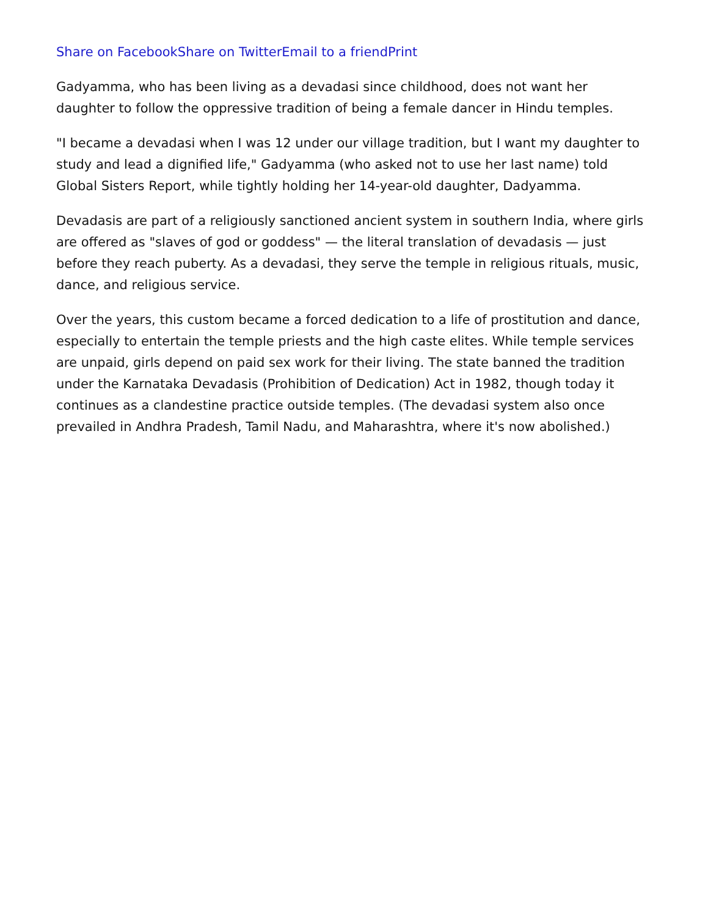Share on Facebook Share on Twitter Email to a friend Print
Gadyamma, who has been living as a devadasi since childhood, does not want her daughter to follow the oppressive tradition of being a female dancer in Hindu temples.
"I became a devadasi when I was 12 under our village tradition, but I want my daughter to study and lead a dignified life," Gadyamma (who asked not to use her last name) told Global Sisters Report, while tightly holding her 14-year-old daughter, Dadyamma.
Devadasis are part of a religiously sanctioned ancient system in southern India, where girls are offered as "slaves of god or goddess" — the literal translation of devadasis — just before they reach puberty. As a devadasi, they serve the temple in religious rituals, music, dance, and religious service.
Over the years, this custom became a forced dedication to a life of prostitution and dance, especially to entertain the temple priests and the high caste elites. While temple services are unpaid, girls depend on paid sex work for their living. The state banned the tradition under the Karnataka Devadasis (Prohibition of Dedication) Act in 1982, though today it continues as a clandestine practice outside temples. (The devadasi system also once prevailed in Andhra Pradesh, Tamil Nadu, and Maharashtra, where it's now abolished.)